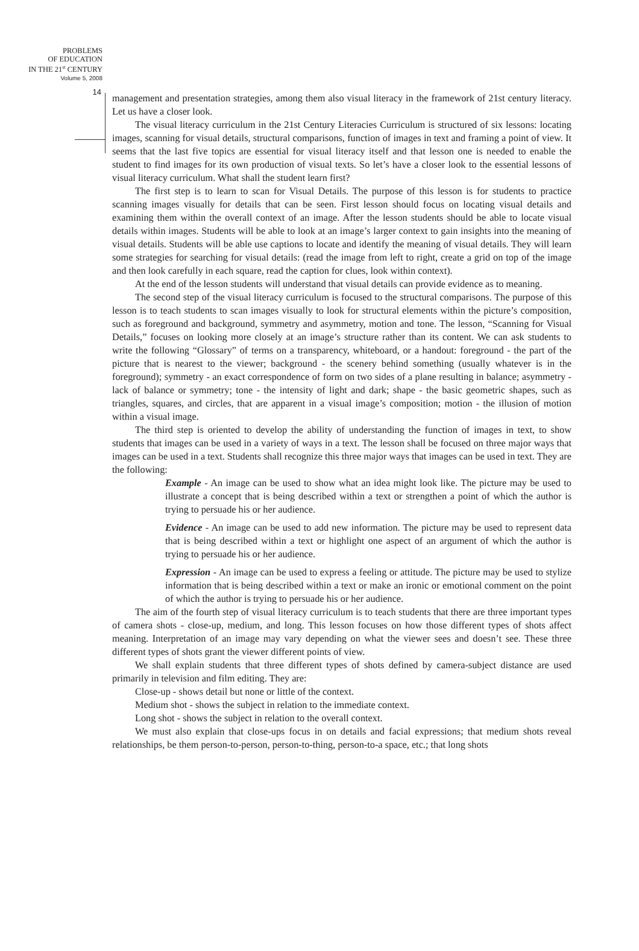PROBLEMS
OF EDUCATION
IN THE 21<sup>st</sup> CENTURY
Volume 5, 2008
14
management and presentation strategies, among them also visual literacy in the framework of 21st century literacy. Let us have a closer look.
The visual literacy curriculum in the 21st Century Literacies Curriculum is structured of six lessons: locating images, scanning for visual details, structural comparisons, function of images in text and framing a point of view. It seems that the last five topics are essential for visual literacy itself and that lesson one is needed to enable the student to find images for its own production of visual texts. So let’s have a closer look to the essential lessons of visual literacy curriculum. What shall the student learn first?
The first step is to learn to scan for Visual Details. The purpose of this lesson is for students to practice scanning images visually for details that can be seen. First lesson should focus on locating visual details and examining them within the overall context of an image. After the lesson students should be able to locate visual details within images. Students will be able to look at an image’s larger context to gain insights into the meaning of visual details. Students will be able use captions to locate and identify the meaning of visual details. They will learn some strategies for searching for visual details: (read the image from left to right, create a grid on top of the image and then look carefully in each square, read the caption for clues, look within context).
At the end of the lesson students will understand that visual details can provide evidence as to meaning.
The second step of the visual literacy curriculum is focused to the structural comparisons. The purpose of this lesson is to teach students to scan images visually to look for structural elements within the picture’s composition, such as foreground and background, symmetry and asymmetry, motion and tone. The lesson, “Scanning for Visual Details,” focuses on looking more closely at an image’s structure rather than its content. We can ask students to write the following “Glossary” of terms on a transparency, whiteboard, or a handout: foreground - the part of the picture that is nearest to the viewer; background - the scenery behind something (usually whatever is in the foreground); symmetry - an exact correspondence of form on two sides of a plane resulting in balance; asymmetry - lack of balance or symmetry; tone - the intensity of light and dark; shape - the basic geometric shapes, such as triangles, squares, and circles, that are apparent in a visual image’s composition; motion - the illusion of motion within a visual image.
The third step is oriented to develop the ability of understanding the function of images in text, to show students that images can be used in a variety of ways in a text. The lesson shall be focused on three major ways that images can be used in a text. Students shall recognize this three major ways that images can be used in text. They are the following:
Example - An image can be used to show what an idea might look like. The picture may be used to illustrate a concept that is being described within a text or strengthen a point of which the author is trying to persuade his or her audience.
Evidence - An image can be used to add new information. The picture may be used to represent data that is being described within a text or highlight one aspect of an argument of which the author is trying to persuade his or her audience.
Expression - An image can be used to express a feeling or attitude. The picture may be used to stylize information that is being described within a text or make an ironic or emotional comment on the point of which the author is trying to persuade his or her audience.
The aim of the fourth step of visual literacy curriculum is to teach students that there are three important types of camera shots - close-up, medium, and long. This lesson focuses on how those different types of shots affect meaning. Interpretation of an image may vary depending on what the viewer sees and doesn’t see. These three different types of shots grant the viewer different points of view.
We shall explain students that three different types of shots defined by camera-subject distance are used primarily in television and film editing. They are:
Close-up - shows detail but none or little of the context.
Medium shot - shows the subject in relation to the immediate context.
Long shot - shows the subject in relation to the overall context.
We must also explain that close-ups focus in on details and facial expressions; that medium shots reveal relationships, be them person-to-person, person-to-thing, person-to-a space, etc.; that long shots